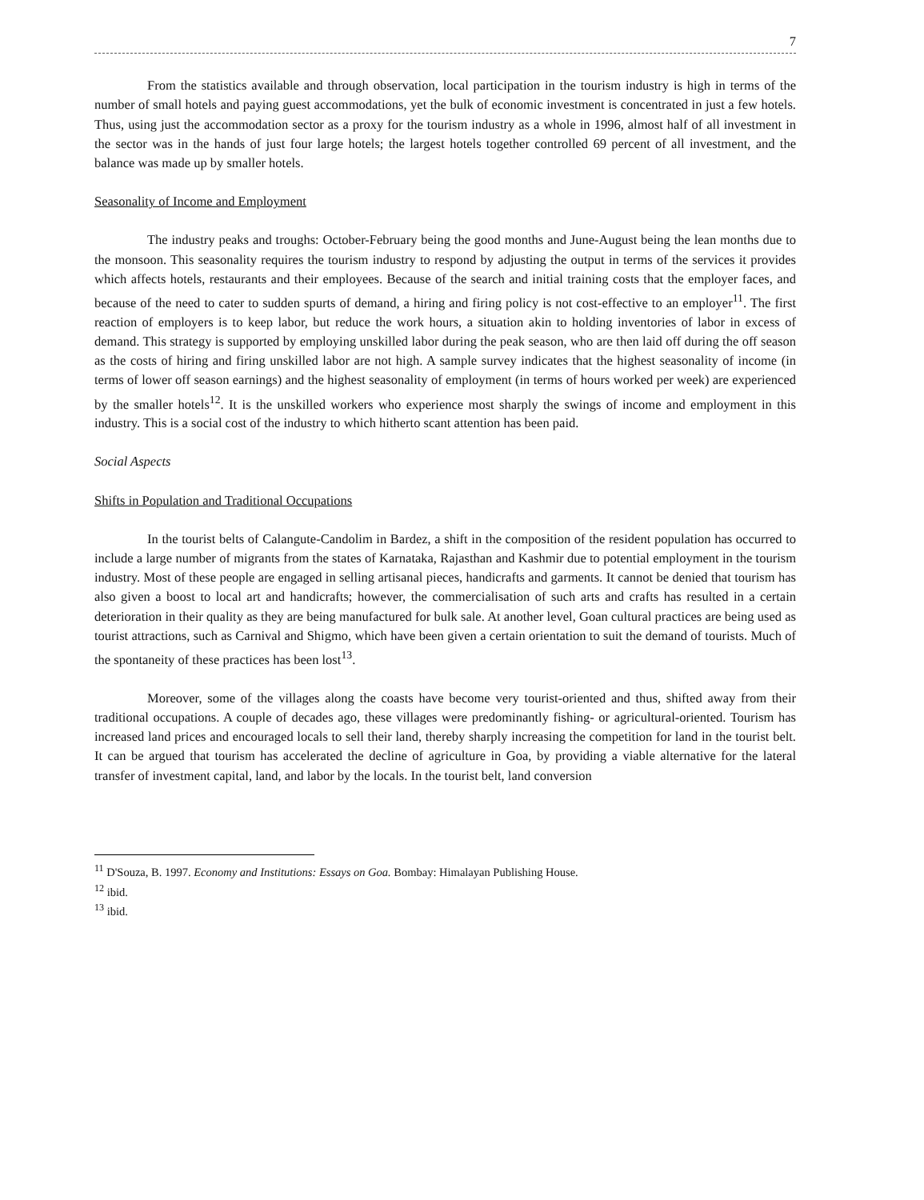7
From the statistics available and through observation, local participation in the tourism industry is high in terms of the number of small hotels and paying guest accommodations, yet the bulk of economic investment is concentrated in just a few hotels. Thus, using just the accommodation sector as a proxy for the tourism industry as a whole in 1996, almost half of all investment in the sector was in the hands of just four large hotels; the largest hotels together controlled 69 percent of all investment, and the balance was made up by smaller hotels.
Seasonality of Income and Employment
The industry peaks and troughs: October-February being the good months and June-August being the lean months due to the monsoon. This seasonality requires the tourism industry to respond by adjusting the output in terms of the services it provides which affects hotels, restaurants and their employees. Because of the search and initial training costs that the employer faces, and because of the need to cater to sudden spurts of demand, a hiring and firing policy is not cost-effective to an employer<sup>11</sup>. The first reaction of employers is to keep labor, but reduce the work hours, a situation akin to holding inventories of labor in excess of demand. This strategy is supported by employing unskilled labor during the peak season, who are then laid off during the off season as the costs of hiring and firing unskilled labor are not high. A sample survey indicates that the highest seasonality of income (in terms of lower off season earnings) and the highest seasonality of employment (in terms of hours worked per week) are experienced by the smaller hotels<sup>12</sup>. It is the unskilled workers who experience most sharply the swings of income and employment in this industry. This is a social cost of the industry to which hitherto scant attention has been paid.
Social Aspects
Shifts in Population and Traditional Occupations
In the tourist belts of Calangute-Candolim in Bardez, a shift in the composition of the resident population has occurred to include a large number of migrants from the states of Karnataka, Rajasthan and Kashmir due to potential employment in the tourism industry. Most of these people are engaged in selling artisanal pieces, handicrafts and garments. It cannot be denied that tourism has also given a boost to local art and handicrafts; however, the commercialisation of such arts and crafts has resulted in a certain deterioration in their quality as they are being manufactured for bulk sale. At another level, Goan cultural practices are being used as tourist attractions, such as Carnival and Shigmo, which have been given a certain orientation to suit the demand of tourists. Much of the spontaneity of these practices has been lost<sup>13</sup>.
Moreover, some of the villages along the coasts have become very tourist-oriented and thus, shifted away from their traditional occupations. A couple of decades ago, these villages were predominantly fishing- or agricultural-oriented. Tourism has increased land prices and encouraged locals to sell their land, thereby sharply increasing the competition for land in the tourist belt. It can be argued that tourism has accelerated the decline of agriculture in Goa, by providing a viable alternative for the lateral transfer of investment capital, land, and labor by the locals. In the tourist belt, land conversion
<sup>11</sup> D'Souza, B. 1997. Economy and Institutions: Essays on Goa. Bombay: Himalayan Publishing House.
<sup>12</sup> ibid.
<sup>13</sup> ibid.